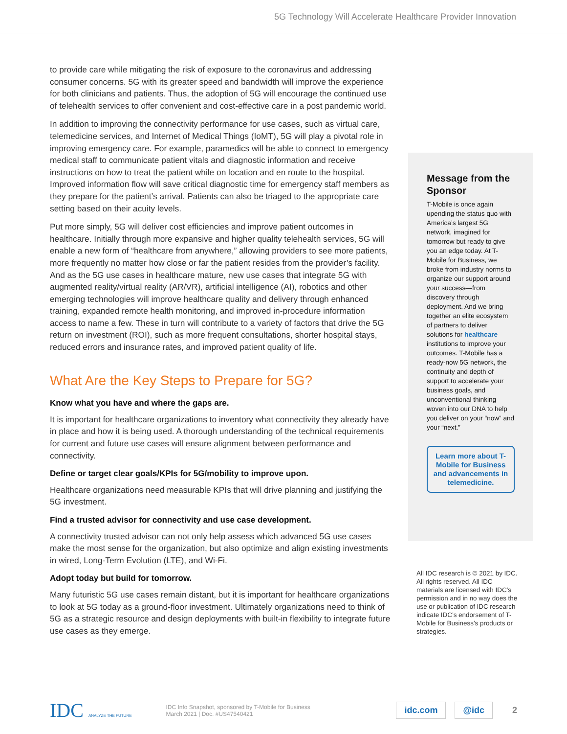5G Technology Will Accelerate Healthcare Provider Innovation
to provide care while mitigating the risk of exposure to the coronavirus and addressing consumer concerns. 5G with its greater speed and bandwidth will improve the experience for both clinicians and patients. Thus, the adoption of 5G will encourage the continued use of telehealth services to offer convenient and cost-effective care in a post pandemic world.
In addition to improving the connectivity performance for use cases, such as virtual care, telemedicine services, and Internet of Medical Things (IoMT), 5G will play a pivotal role in improving emergency care. For example, paramedics will be able to connect to emergency medical staff to communicate patient vitals and diagnostic information and receive instructions on how to treat the patient while on location and en route to the hospital. Improved information flow will save critical diagnostic time for emergency staff members as they prepare for the patient’s arrival. Patients can also be triaged to the appropriate care setting based on their acuity levels.
Put more simply, 5G will deliver cost efficiencies and improve patient outcomes in healthcare. Initially through more expansive and higher quality telehealth services, 5G will enable a new form of “healthcare from anywhere,” allowing providers to see more patients, more frequently no matter how close or far the patient resides from the provider’s facility. And as the 5G use cases in healthcare mature, new use cases that integrate 5G with augmented reality/virtual reality (AR/VR), artificial intelligence (AI), robotics and other emerging technologies will improve healthcare quality and delivery through enhanced training, expanded remote health monitoring, and improved in-procedure information access to name a few. These in turn will contribute to a variety of factors that drive the 5G return on investment (ROI), such as more frequent consultations, shorter hospital stays, reduced errors and insurance rates, and improved patient quality of life.
What Are the Key Steps to Prepare for 5G?
Know what you have and where the gaps are.
It is important for healthcare organizations to inventory what connectivity they already have in place and how it is being used. A thorough understanding of the technical requirements for current and future use cases will ensure alignment between performance and connectivity.
Define or target clear goals/KPIs for 5G/mobility to improve upon.
Healthcare organizations need measurable KPIs that will drive planning and justifying the 5G investment.
Find a trusted advisor for connectivity and use case development.
A connectivity trusted advisor can not only help assess which advanced 5G use cases make the most sense for the organization, but also optimize and align existing investments in wired, Long-Term Evolution (LTE), and Wi-Fi.
Adopt today but build for tomorrow.
Many futuristic 5G use cases remain distant, but it is important for healthcare organizations to look at 5G today as a ground-floor investment. Ultimately organizations need to think of 5G as a strategic resource and design deployments with built-in flexibility to integrate future use cases as they emerge.
Message from the Sponsor
T-Mobile is once again upending the status quo with America’s largest 5G network, imagined for tomorrow but ready to give you an edge today. At T-Mobile for Business, we broke from industry norms to organize our support around your success—from discovery through deployment. And we bring together an elite ecosystem of partners to deliver solutions for healthcare institutions to improve your outcomes. T-Mobile has a ready-now 5G network, the continuity and depth of support to accelerate your business goals, and unconventional thinking woven into our DNA to help you deliver on your “now” and your “next.”
Learn more about T-Mobile for Business and advancements in telemedicine.
All IDC research is © 2021 by IDC. All rights reserved. All IDC materials are licensed with IDC’s permission and in no way does the use or publication of IDC research indicate IDC’s endorsement of T-Mobile for Business’s products or strategies.
IDC ANALYZE THE FUTURE
IDC Info Snapshot, sponsored by T-Mobile for Business
March 2021 | Doc. #US47540421
idc.com @idc 2